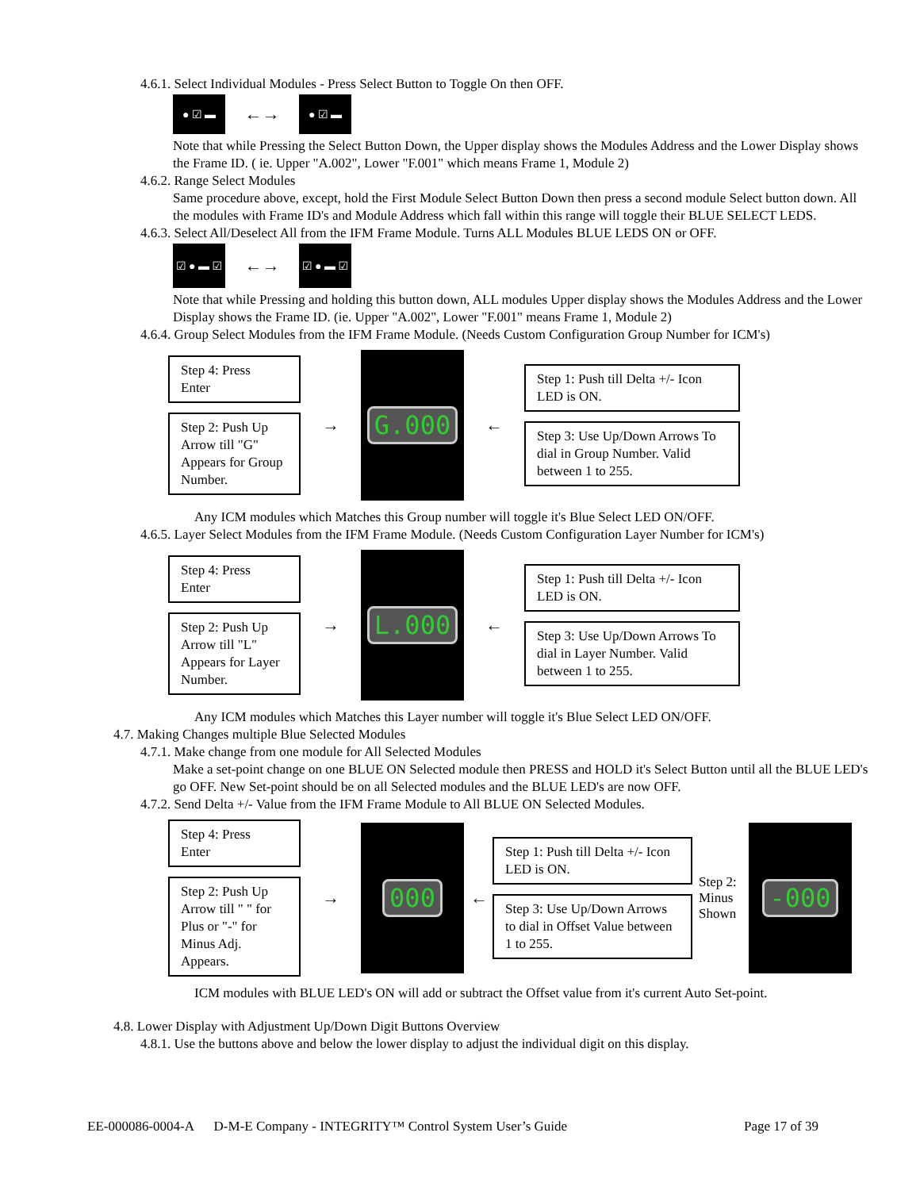4.6.1. Select Individual Modules - Press Select Button to Toggle On then OFF.
● ☑ ▬
←→
● ☑ ▬
Note that while Pressing the Select Button Down, the Upper display shows the Modules Address and the Lower Display shows the Frame ID. ( ie. Upper "A.002", Lower "F.001" which means Frame 1, Module 2)
4.6.2. Range Select Modules
Same procedure above, except, hold the First Module Select Button Down then press a second module Select button down. All the modules with Frame ID's and Module Address which fall within this range will toggle their BLUE SELECT LEDS.
4.6.3. Select All/Deselect All from the IFM Frame Module. Turns ALL Modules BLUE LEDS ON or OFF.
☑ ● ▬ ☑
←→
☑ ● ▬ ☑
Note that while Pressing and holding this button down, ALL modules Upper display shows the Modules Address and the Lower Display shows the Frame ID. (ie. Upper "A.002", Lower "F.001" means Frame 1, Module 2)
4.6.4. Group Select Modules from the IFM Frame Module. (Needs Custom Configuration Group Number for ICM's)
Step 4: Press
Enter
Step 2: Push Up Arrow till "G" Appears for Group Number.
→
G.000
←
Step 1: Push till Delta +/- Icon LED is ON.
Step 3: Use Up/Down Arrows To dial in Group Number. Valid between 1 to 255.
Any ICM modules which Matches this Group number will toggle it's Blue Select LED ON/OFF.
4.6.5. Layer Select Modules from the IFM Frame Module. (Needs Custom Configuration Layer Number for ICM's)
Step 4: Press
Enter
Step 2: Push Up Arrow till "L" Appears for Layer Number.
→
L.000
←
Step 1: Push till Delta +/- Icon LED is ON.
Step 3: Use Up/Down Arrows To dial in Layer Number. Valid between 1 to 255.
Any ICM modules which Matches this Layer number will toggle it's Blue Select LED ON/OFF.
4.7. Making Changes multiple Blue Selected Modules
4.7.1. Make change from one module for All Selected Modules
Make a set-point change on one BLUE ON Selected module then PRESS and HOLD it's Select Button until all the BLUE LED's go OFF. New Set-point should be on all Selected modules and the BLUE LED's are now OFF.
4.7.2. Send Delta +/- Value from the IFM Frame Module to All BLUE ON Selected Modules.
Step 4: Press
Enter
Step 2: Push Up Arrow till " " for Plus or "-" for Minus Adj. Appears.
→
000
←
Step 1: Push till Delta +/- Icon LED is ON.
Step 3: Use Up/Down Arrows to dial in Offset Value between 1 to 255.
Step 2: Minus Shown
-000
ICM modules with BLUE LED's ON will add or subtract the Offset value from it's current Auto Set-point.
4.8. Lower Display with Adjustment Up/Down Digit Buttons Overview
4.8.1. Use the buttons above and below the lower display to adjust the individual digit on this display.
EE-000086-0004-A D-M-E Company - INTEGRITY™ Control System User’s Guide Page 17 of 39